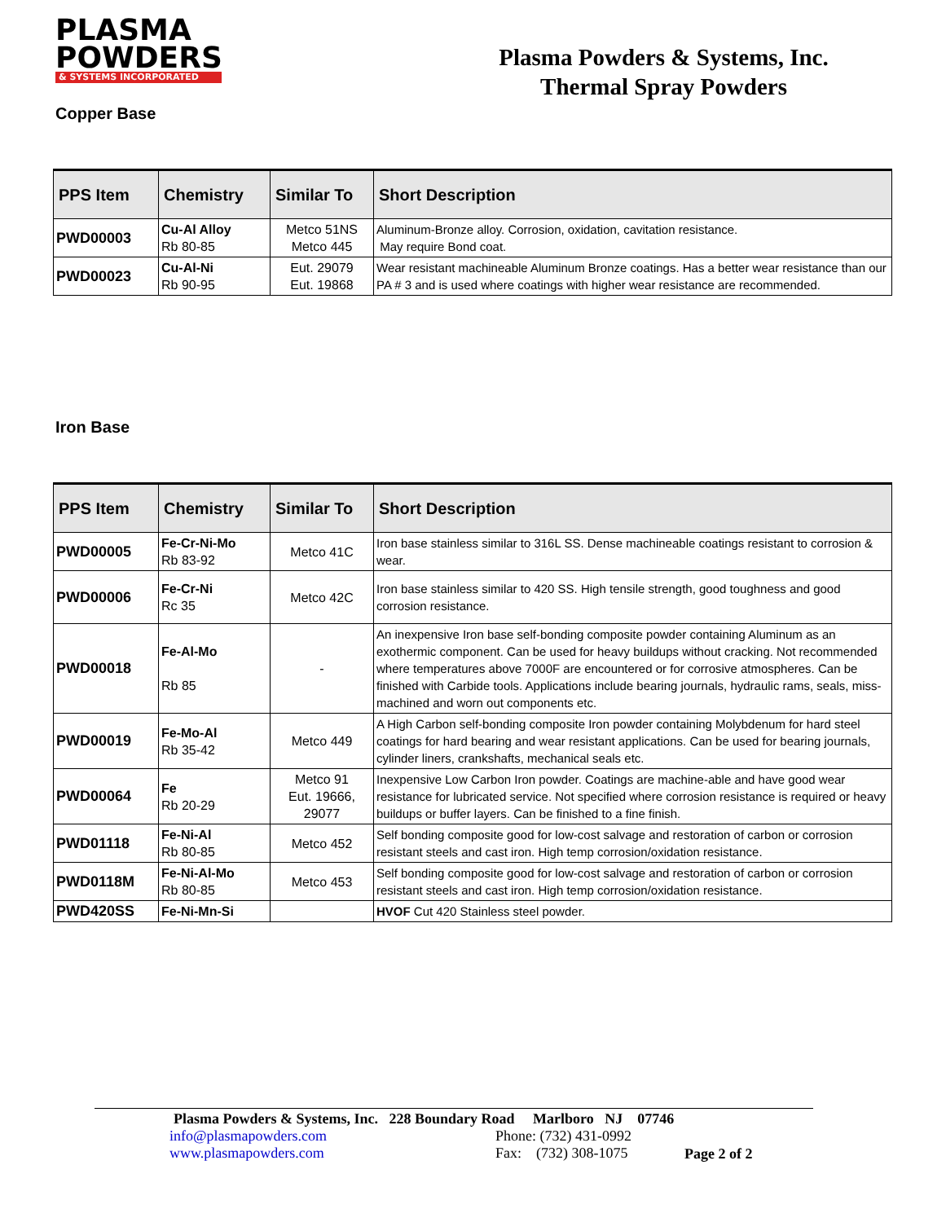PLASMA
POWDERS
& SYSTEMS INCORPORATED
Plasma Powders & Systems, Inc.
Thermal Spray Powders
Copper Base
| PPS Item | Chemistry | Similar To | Short Description |
| --- | --- | --- | --- |
| PWD00003 | Cu-Al Alloy Rb 80-85 | Metco 51NS Metco 445 | Aluminum-Bronze alloy. Corrosion, oxidation, cavitation resistance. May require Bond coat. |
| PWD00023 | Cu-Al-Ni Rb 90-95 | Eut. 29079 Eut. 19868 | Wear resistant machineable Aluminum Bronze coatings. Has a better wear resistance than our PA # 3 and is used where coatings with higher wear resistance are recommended. |
Iron Base
| PPS Item | Chemistry | Similar To | Short Description |
| --- | --- | --- | --- |
| PWD00005 | Fe-Cr-Ni-Mo Rb 83-92 | Metco 41C | Iron base stainless similar to 316L SS. Dense machineable coatings resistant to corrosion & wear. |
| PWD00006 | Fe-Cr-Ni Rc 35 | Metco 42C | Iron base stainless similar to 420 SS. High tensile strength, good toughness and good corrosion resistance. |
| PWD00018 | Fe-Al-Mo Rb 85 | - | An inexpensive Iron base self-bonding composite powder containing Aluminum as an exothermic component. Can be used for heavy buildups without cracking. Not recommended where temperatures above 7000F are encountered or for corrosive atmospheres. Can be finished with Carbide tools. Applications include bearing journals, hydraulic rams, seals, miss-machined and worn out components etc. |
| PWD00019 | Fe-Mo-Al Rb 35-42 | Metco 449 | A High Carbon self-bonding composite Iron powder containing Molybdenum for hard steel coatings for hard bearing and wear resistant applications. Can be used for bearing journals, cylinder liners, crankshafts, mechanical seals etc. |
| PWD00064 | Fe Rb 20-29 | Metco 91 Eut. 19666, 29077 | Inexpensive Low Carbon Iron powder. Coatings are machine-able and have good wear resistance for lubricated service. Not specified where corrosion resistance is required or heavy buildups or buffer layers. Can be finished to a fine finish. |
| PWD01118 | Fe-Ni-Al Rb 80-85 | Metco 452 | Self bonding composite good for low-cost salvage and restoration of carbon or corrosion resistant steels and cast iron. High temp corrosion/oxidation resistance. |
| PWD0118M | Fe-Ni-Al-Mo Rb 80-85 | Metco 453 | Self bonding composite good for low-cost salvage and restoration of carbon or corrosion resistant steels and cast iron. High temp corrosion/oxidation resistance. |
| PWD420SS | Fe-Ni-Mn-Si | | HVOF Cut 420 Stainless steel powder. |
Plasma Powders & Systems, Inc. 228 Boundary Road Marlboro NJ 07746
info@plasmapowders.com
www.plasmapowders.com
Phone: (732) 431-0992
Fax: (732) 308-1075
Page 2 of 2